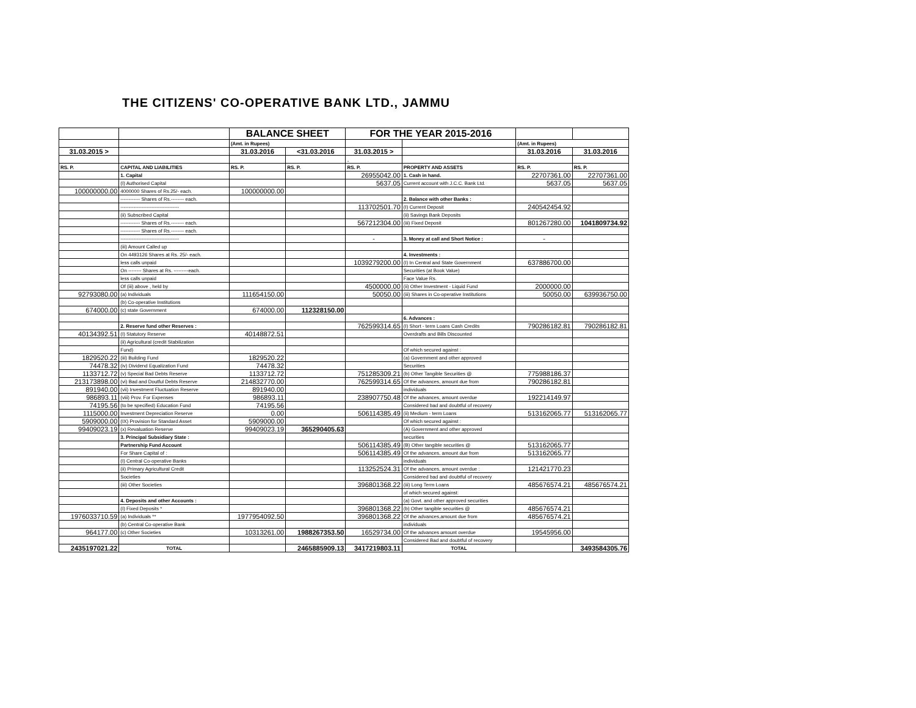THE CITIZENS' CO-OPERATIVE BANK LTD., JAMMU
| | | BALANCE SHEET | | FOR THE YEAR 2015-2016 | | | |
| | | (Amt. in Rupees) | | | | (Amt. in Rupees) | |
| 31.03.2015 > | | 31.03.2016 | <31.03.2016 | 31.03.2015 > | | 31.03.2016 | 31.03.2016 |
| | | | | . | | | |
| RS. P. | CAPITAL AND LIABILITIES | RS. P. | RS. P. | RS. P. | PROPERTY AND ASSETS | RS. P. | RS. P. |
| | 1. Capital | | | 26955042.00 | 1. Cash in hand. | 22707361.00 | 22707361.00 |
| | (I) Authorised Capital | | | 5637.05 | Current account with J.C.C. Bank Ltd. | 5637.05 | 5637.05 |
| 100000000.00 | 4000000 Shares of Rs.25/- each. | 100000000.00 | | | | | |
| | ------------ Shares of Rs.-------- each. | | | | 2. Balance with other Banks : | | |
| | ------------------------------------ | | | 113702501.70 | (I) Current Deposit | 240542454.92 | |
| | (ii) Subscribed Capital | | | | (ii) Savings Bank Deposits | | |
| | ------------ Shares of Rs.-------- each. | | | 567212304.00 | (iii) Fixed Deposit | 801267280.00 | 1041809734.92 |
| | ------------ Shares of Rs.-------- each. | | | | | | |
| | ------------------------------------ | | | - | 3. Money at call and Short Notice : | - | |
| | (iii) Amount Called up | | | | | | |
| | On 4493126 Shares at Rs. 25/- each. | | | | 4. Investments : | | |
| | less calls unpaid | | | 1039279200.00 | (I) In Central and State Government | 637886700.00 | |
| | On -------- Shares at Rs. ---------each. | | | | Securities (at Book Value) | | |
| | less calls unpaid | | | | Face Value Rs. | | |
| | Of (iii) above , held by | | | 4500000.00 | (ii) Other Investment - Liquid Fund | 2000000.00 | |
| 92793080.00 | (a) Individuals | 111654150.00 | | 50050.00 | (iii) Shares in Co-operative Institutions | 50050.00 | 639936750.00 |
| | (b) Co-operative Institutions | | | | | | |
| 674000.00 | (c) state Government | 674000.00 | 112328150.00 | | | | |
| | | | | | 6. Advances : | | |
| | 2. Reserve fund other Reserves : | | | 762599314.65 | (I) Short - term Loans Cash Credits | 790286182.81 | 790286182.81 |
| 40134392.51 | (I) Statutory Reserve | 40148872.51 | | | Overdrafts and Bills Discounted | | |
| | (ii) Agricultural (credit Stabilization | | | | | | |
| | Fund) | | | | Of which secured against : | | |
| 1829520.22 | (iii) Building Fund | 1829520.22 | | | (a) Government and other approved | | |
| 74478.32 | (iv) Dividend Equalization Fund | 74478.32 | | | Securities | | |
| 1133712.72 | (v) Special Bad Debts Reserve | 1133712.72 | | 751285309.21 | (b) Other Tangible Securities @ | 775988186.37 | |
| 213173898.00 | (vi) Bad and Doutful Debts Reserve | 214832770.00 | | 762599314.65 | Of the advances, amount due from | 790286182.81 | |
| 891940.00 | (vii) Investment Fluctuation Reserve | 891940.00 | | | individuals | | |
| 986893.11 | (viii) Prov. For Expenses | 986893.11 | | 238907750.48 | Of the advances, amount overdue | 192214149.97 | |
| 74195.56 | (to be specified) Education Fund | 74195.56 | | | Considered bad and doubtful of recovery | | |
| 1115000.00 | Investment Depreciation Reserve | 0.00 | | 506114385.49 | (ii) Medium - term Loans | 513162065.77 | 513162065.77 |
| 5909000.00 | (IX) Provision for Standard Asset | 5909000.00 | | | Of which secured against : | | |
| 99409023.19 | (x) Revaluation Reserve | 99409023.19 | 365290405.63 | | (A) Government and other approved | | |
| | 3. Principal Subsidiary State : | | | | securities | | |
| | Partnership Fund Account | | | 506114385.49 | (B) Other tangible securities @ | 513162065.77 | |
| | For Share Capital of : | | | 506114385.49 | Of the advances, amount due from | 513162065.77 | |
| | (I) Central Co-operative Banks | | | | individuals | | |
| | (ii) Primary Agricultural Credit | | | 113252524.31 | Of the advances, amount overdue : | 121421770.23 | |
| | Societies | | | | Considered bad and doubtful of recovery | | |
| | (iii) Other Societies | | | 396801368.22 | (iii) Long Term Loans | 485676574.21 | 485676574.21 |
| | | | | | of which secured against: | | |
| | 4. Deposits and other Accounts : | | | | (a) Govt. and other approved securities | | |
| | (I) Fixed Deposits * | | | 396801368.22 | (b) Other tangible securities @ | 485676574.21 | |
| 1976033710.59 | (a) Individuals ** | 1977954092.50 | | 396801368.22 | Of the advances,amount due from | 485676574.21 | |
| | (b) Central Co-operative Bank | | | | individuals | | |
| 964177.00 | (c) Other Societies | 10313261.00 | 1988267353.50 | 16529734.00 | Of the advances amount overdue | 19545956.00 | |
| | | | | | Considered Bad and doubtful of recovery | | |
| 2435197021.22 | TOTAL | | 2465885909.13 | 3417219803.11 | TOTAL | | 3493584305.76 |